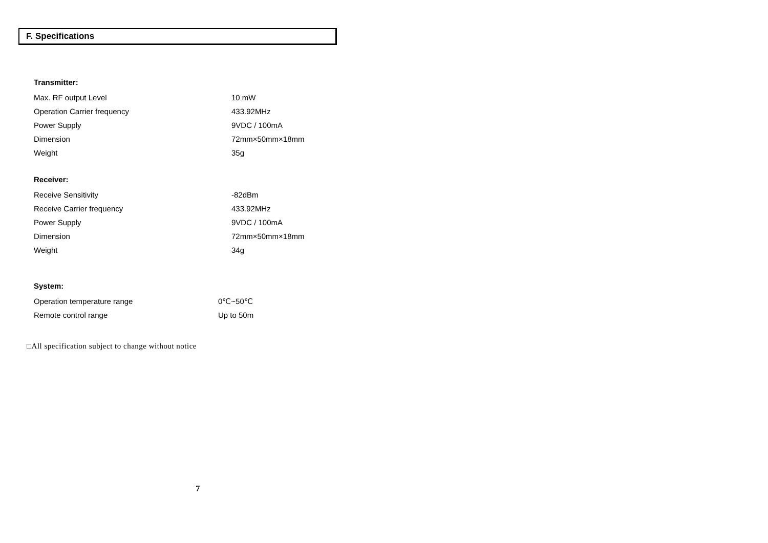F. Specifications
Transmitter:
| Max. RF output Level | 10 mW |
| Operation Carrier frequency | 433.92MHz |
| Power Supply | 9VDC / 100mA |
| Dimension | 72mm×50mm×18mm |
| Weight | 35g |
Receiver:
| Receive Sensitivity | -82dBm |
| Receive Carrier frequency | 433.92MHz |
| Power Supply | 9VDC / 100mA |
| Dimension | 72mm×50mm×18mm |
| Weight | 34g |
System:
| Operation temperature range | 0℃~50℃ |
| Remote control range | Up to 50m |
□All specification subject to change without notice
7